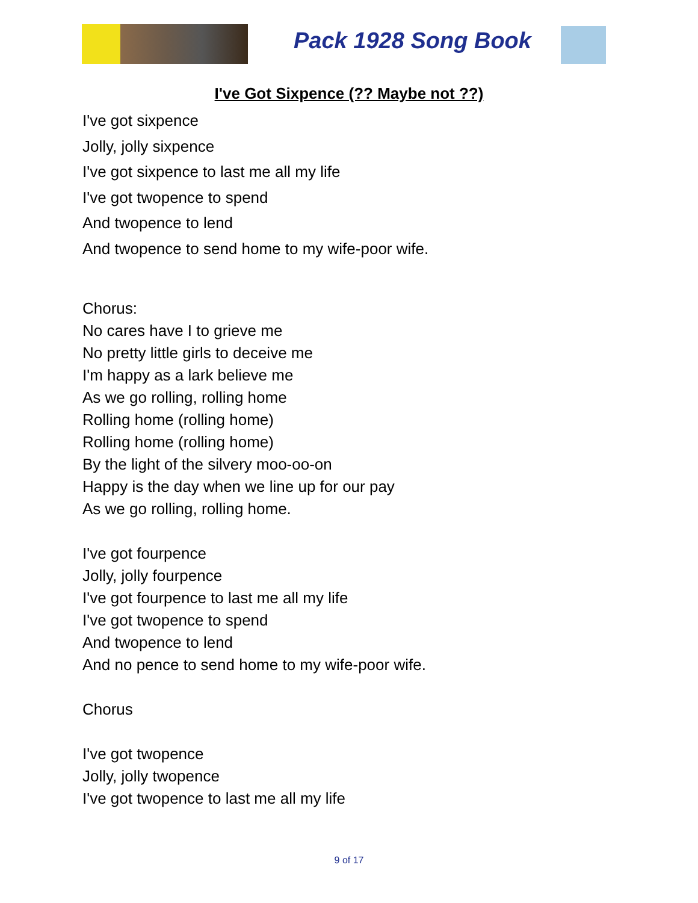Pack 1928 Song Book
I've Got Sixpence (?? Maybe not ??)
I've got sixpence
Jolly, jolly sixpence
I've got sixpence to last me all my life
I've got twopence to spend
And twopence to lend
And twopence to send home to my wife-poor wife.
Chorus:
No cares have I to grieve me
No pretty little girls to deceive me
I'm happy as a lark believe me
As we go rolling, rolling home
Rolling home (rolling home)
Rolling home (rolling home)
By the light of the silvery moo-oo-on
Happy is the day when we line up for our pay
As we go rolling, rolling home.
I've got fourpence
Jolly, jolly fourpence
I've got fourpence to last me all my life
I've got twopence to spend
And twopence to lend
And no pence to send home to my wife-poor wife.
Chorus
I've got twopence
Jolly, jolly twopence
I've got twopence to last me all my life
9 of 17